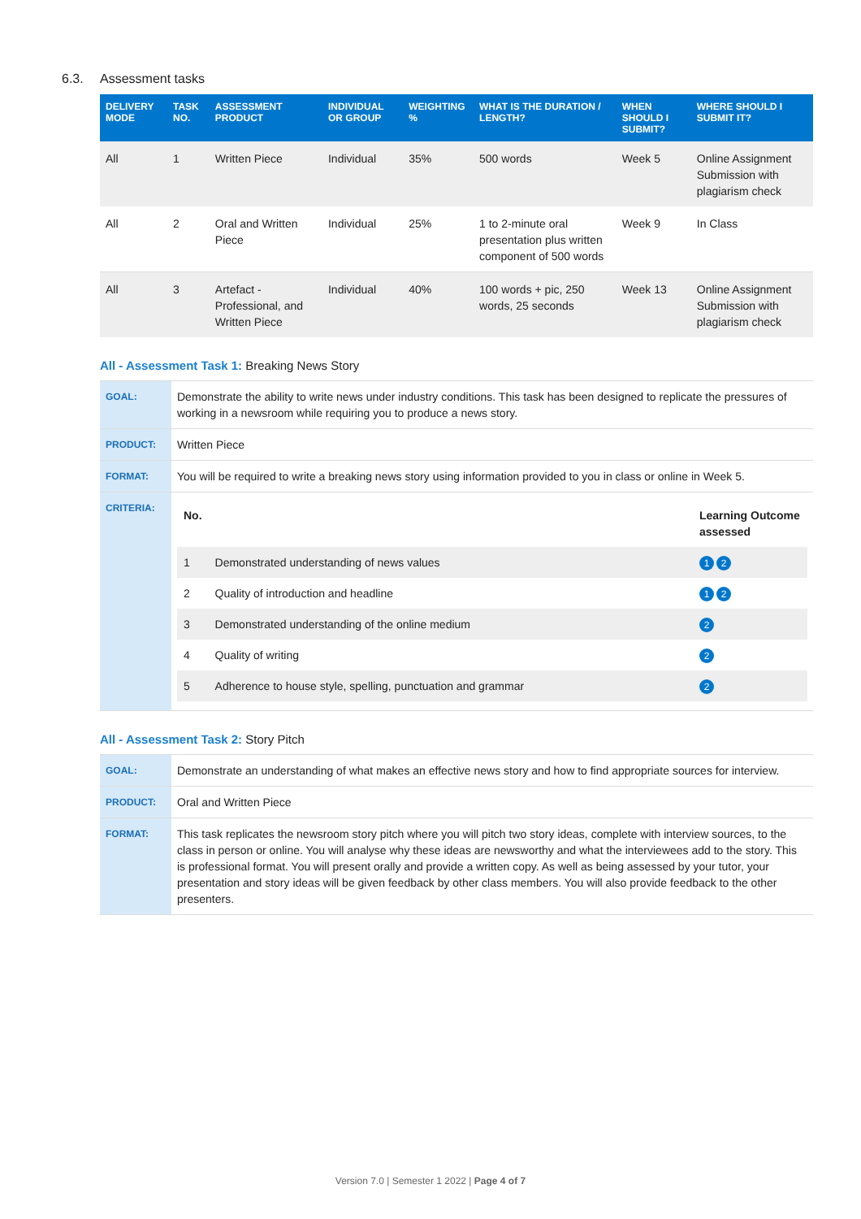6.3. Assessment tasks
| DELIVERY MODE | TASK NO. | ASSESSMENT PRODUCT | INDIVIDUAL OR GROUP | WEIGHTING % | WHAT IS THE DURATION / LENGTH? | WHEN SHOULD I SUBMIT? | WHERE SHOULD I SUBMIT IT? |
| --- | --- | --- | --- | --- | --- | --- | --- |
| All | 1 | Written Piece | Individual | 35% | 500 words | Week 5 | Online Assignment Submission with plagiarism check |
| All | 2 | Oral and Written Piece | Individual | 25% | 1 to 2-minute oral presentation plus written component of 500 words | Week 9 | In Class |
| All | 3 | Artefact - Professional, and Written Piece | Individual | 40% | 100 words + pic, 250 words, 25 seconds | Week 13 | Online Assignment Submission with plagiarism check |
All - Assessment Task 1: Breaking News Story
| GOAL: | Demonstrate the ability to write news under industry conditions. This task has been designed to replicate the pressures of working in a newsroom while requiring you to produce a news story. |
| PRODUCT: | Written Piece |
| FORMAT: | You will be required to write a breaking news story using information provided to you in class or online in Week 5. |
| CRITERIA: | / No. / / Learning Outcome assessed / / 1 / Demonstrated understanding of news values / 1 2 / / 2 / Quality of introduction and headline / 1 2 / / 3 / Demonstrated understanding of the online medium / 2 / / 4 / Quality of writing / 2 / / 5 / Adherence to house style, spelling, punctuation and grammar / 2 / |
All - Assessment Task 2: Story Pitch
| GOAL: | Demonstrate an understanding of what makes an effective news story and how to find appropriate sources for interview. |
| PRODUCT: | Oral and Written Piece |
| FORMAT: | This task replicates the newsroom story pitch where you will pitch two story ideas, complete with interview sources, to the class in person or online. You will analyse why these ideas are newsworthy and what the interviewees add to the story. This is professional format. You will present orally and provide a written copy. As well as being assessed by your tutor, your presentation and story ideas will be given feedback by other class members. You will also provide feedback to the other presenters. |
Version 7.0 | Semester 1 2022 | Page 4 of 7